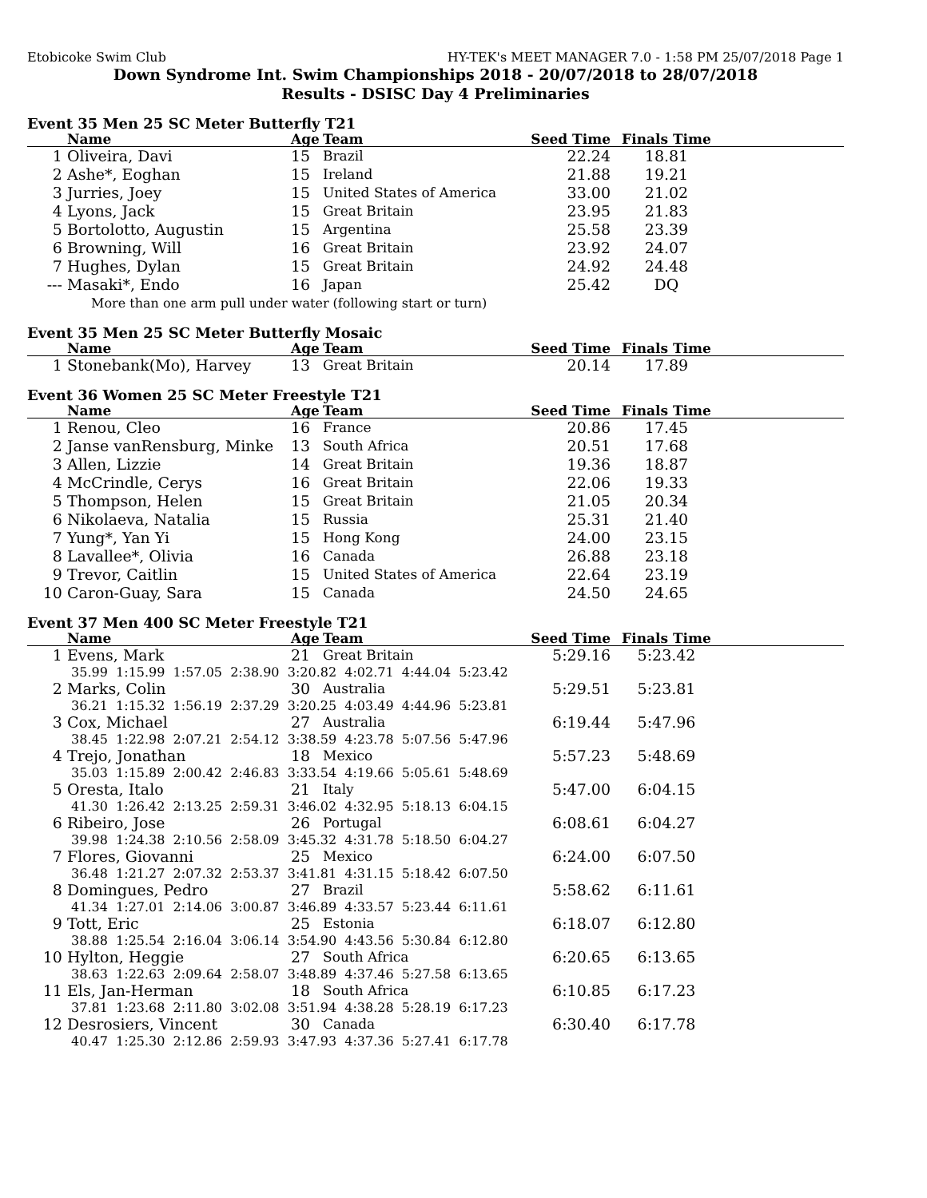Etobicoke Swim Club HY-TEK's MEET MANAGER 7.0 - 1:58 PM 25/07/2018 Page 1
Down Syndrome Int. Swim Championships 2018 - 20/07/2018 to 28/07/2018
Results - DSISC Day 4 Preliminaries
Event 35 Men 25 SC Meter Butterfly T21
| | Name | Age | Team | Seed Time | Finals Time | |
| --- | --- | --- | --- | --- | --- | --- |
| 1 | Oliveira, Davi | 15 | Brazil | 22.24 | 18.81 | |
| 2 | Ashe*, Eoghan | 15 | Ireland | 21.88 | 19.21 | |
| 3 | Jurries, Joey | 15 | United States of America | 33.00 | 21.02 | |
| 4 | Lyons, Jack | 15 | Great Britain | 23.95 | 21.83 | |
| 5 | Bortolotto, Augustin | 15 | Argentina | 25.58 | 23.39 | |
| 6 | Browning, Will | 16 | Great Britain | 23.92 | 24.07 | |
| 7 | Hughes, Dylan | 15 | Great Britain | 24.92 | 24.48 | |
| --- | Masaki*, Endo | 16 | Japan | 25.42 | DQ | |
| More than one arm pull under water (following start or turn) | | | | | | |
Event 35 Men 25 SC Meter Butterfly Mosaic
| | Name | Age | Team | Seed Time | Finals Time | |
| --- | --- | --- | --- | --- | --- | --- |
| 1 | Stonebank(Mo), Harvey | 13 | Great Britain | 20.14 | 17.89 | |
Event 36 Women 25 SC Meter Freestyle T21
| | Name | Age | Team | Seed Time | Finals Time | |
| --- | --- | --- | --- | --- | --- | --- |
| 1 | Renou, Cleo | 16 | France | 20.86 | 17.45 | |
| 2 | Janse vanRensburg, Minke | 13 | South Africa | 20.51 | 17.68 | |
| 3 | Allen, Lizzie | 14 | Great Britain | 19.36 | 18.87 | |
| 4 | McCrindle, Cerys | 16 | Great Britain | 22.06 | 19.33 | |
| 5 | Thompson, Helen | 15 | Great Britain | 21.05 | 20.34 | |
| 6 | Nikolaeva, Natalia | 15 | Russia | 25.31 | 21.40 | |
| 7 | Yung*, Yan Yi | 15 | Hong Kong | 24.00 | 23.15 | |
| 8 | Lavallee*, Olivia | 16 | Canada | 26.88 | 23.18 | |
| 9 | Trevor, Caitlin | 15 | United States of America | 22.64 | 23.19 | |
| 10 | Caron-Guay, Sara | 15 | Canada | 24.50 | 24.65 | |
Event 37 Men 400 SC Meter Freestyle T21
| | Name | Age | Team | Seed Time | Finals Time | |
| --- | --- | --- | --- | --- | --- | --- |
| 1 | Evens, Mark | 21 | Great Britain | 5:29.16 | 5:23.42 | |
| | 35.99 1:15.99 1:57.05 2:38.90 3:20.82 4:02.71 4:44.04 5:23.42 | | | | | |
| 2 | Marks, Colin | 30 | Australia | 5:29.51 | 5:23.81 | |
| | 36.21 1:15.32 1:56.19 2:37.29 3:20.25 4:03.49 4:44.96 5:23.81 | | | | | |
| 3 | Cox, Michael | 27 | Australia | 6:19.44 | 5:47.96 | |
| | 38.45 1:22.98 2:07.21 2:54.12 3:38.59 4:23.78 5:07.56 5:47.96 | | | | | |
| 4 | Trejo, Jonathan | 18 | Mexico | 5:57.23 | 5:48.69 | |
| | 35.03 1:15.89 2:00.42 2:46.83 3:33.54 4:19.66 5:05.61 5:48.69 | | | | | |
| 5 | Oresta, Italo | 21 | Italy | 5:47.00 | 6:04.15 | |
| | 41.30 1:26.42 2:13.25 2:59.31 3:46.02 4:32.95 5:18.13 6:04.15 | | | | | |
| 6 | Ribeiro, Jose | 26 | Portugal | 6:08.61 | 6:04.27 | |
| | 39.98 1:24.38 2:10.56 2:58.09 3:45.32 4:31.78 5:18.50 6:04.27 | | | | | |
| 7 | Flores, Giovanni | 25 | Mexico | 6:24.00 | 6:07.50 | |
| | 36.48 1:21.27 2:07.32 2:53.37 3:41.81 4:31.15 5:18.42 6:07.50 | | | | | |
| 8 | Domingues, Pedro | 27 | Brazil | 5:58.62 | 6:11.61 | |
| | 41.34 1:27.01 2:14.06 3:00.87 3:46.89 4:33.57 5:23.44 6:11.61 | | | | | |
| 9 | Tott, Eric | 25 | Estonia | 6:18.07 | 6:12.80 | |
| | 38.88 1:25.54 2:16.04 3:06.14 3:54.90 4:43.56 5:30.84 6:12.80 | | | | | |
| 10 | Hylton, Heggie | 27 | South Africa | 6:20.65 | 6:13.65 | |
| | 38.63 1:22.63 2:09.64 2:58.07 3:48.89 4:37.46 5:27.58 6:13.65 | | | | | |
| 11 | Els, Jan-Herman | 18 | South Africa | 6:10.85 | 6:17.23 | |
| | 37.81 1:23.68 2:11.80 3:02.08 3:51.94 4:38.28 5:28.19 6:17.23 | | | | | |
| 12 | Desrosiers, Vincent | 30 | Canada | 6:30.40 | 6:17.78 | |
| | 40.47 1:25.30 2:12.86 2:59.93 3:47.93 4:37.36 5:27.41 6:17.78 | | | | | |